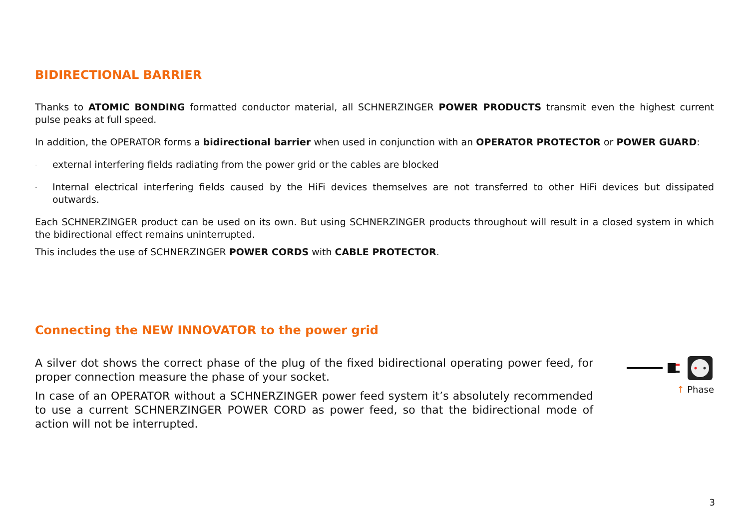BIDIRECTIONAL BARRIER
Thanks to ATOMIC BONDING formatted conductor material, all SCHNERZINGER POWER PRODUCTS transmit even the highest current pulse peaks at full speed.
In addition, the OPERATOR forms a bidirectional barrier when used in conjunction with an OPERATOR PROTECTOR or POWER GUARD:
- external interfering fields radiating from the power grid or the cables are blocked
- Internal electrical interfering fields caused by the HiFi devices themselves are not transferred to other HiFi devices but dissipated outwards.
Each SCHNERZINGER product can be used on its own. But using SCHNERZINGER products throughout will result in a closed system in which the bidirectional effect remains uninterrupted.
This includes the use of SCHNERZINGER POWER CORDS with CABLE PROTECTOR.
Connecting the NEW INNOVATOR to the power grid
A silver dot shows the correct phase of the plug of the fixed bidirectional operating power feed, for proper connection measure the phase of your socket.
In case of an OPERATOR without a SCHNERZINGER power feed system it’s absolutely recommended to use a current SCHNERZINGER POWER CORD as power feed, so that the bidirectional mode of action will not be interrupted.
↑ Phase
3